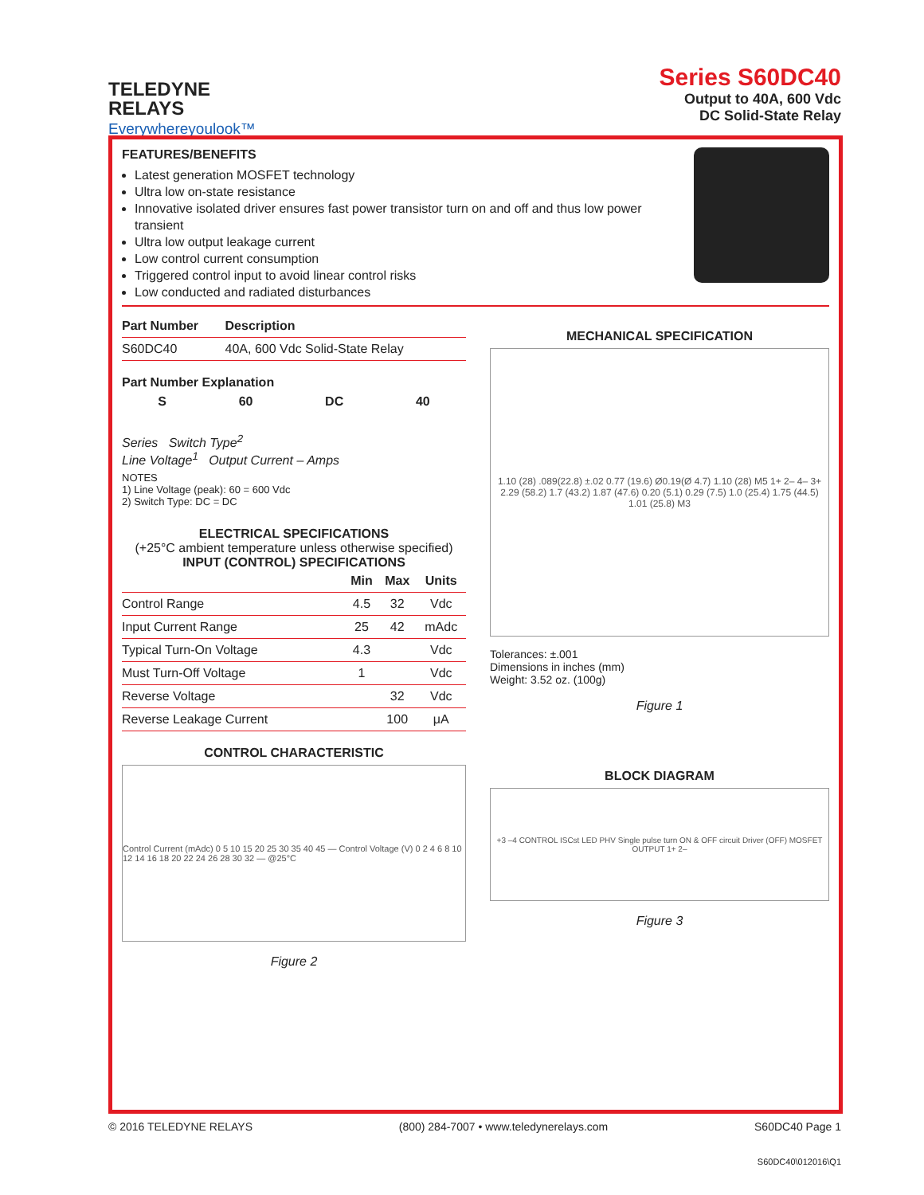TELEDYNE
RELAYS
Everywhereyoulook™
Series S60DC40
Output to 40A, 600 Vdc
DC Solid-State Relay
FEATURES/BENEFITS
Latest generation MOSFET technology
Ultra low on-state resistance
Innovative isolated driver ensures fast power transistor turn on and off and thus low power transient
Ultra low output leakage current
Low control current consumption
Triggered control input to avoid linear control risks
Low conducted and radiated disturbances
| Part Number | Description |
| --- | --- |
| S60DC40 | 40A, 600 Vdc Solid-State Relay |
Part Number Explanation
S 60 DC 40
Series Switch Type<sup>2</sup>
Line Voltage<sup>1</sup> Output Current – Amps
NOTES
1) Line Voltage (peak): 60 = 600 Vdc
2) Switch Type: DC = DC
ELECTRICAL SPECIFICATIONS
(+25°C ambient temperature unless otherwise specified)
INPUT (CONTROL) SPECIFICATIONS
| | Min | Max | Units |
| --- | --- | --- | --- |
| Control Range | 4.5 | 32 | Vdc |
| Input Current Range | 25 | 42 | mAdc |
| Typical Turn-On Voltage | 4.3 | | Vdc |
| Must Turn-Off Voltage | 1 | | Vdc |
| Reverse Voltage | | 32 | Vdc |
| Reverse Leakage Current | | 100 | μA |
CONTROL CHARACTERISTIC
Control Current (mAdc) 0 5 10 15 20 25 30 35 40 45 — Control Voltage (V) 0 2 4 6 8 10 12 14 16 18 20 22 24 26 28 30 32 — @25°C
Figure 2
MECHANICAL SPECIFICATION
1.10 (28) .089(22.8) ±.02 0.77 (19.6) Ø0.19(Ø 4.7) 1.10 (28) M5 1+ 2– 4– 3+ 2.29 (58.2) 1.7 (43.2) 1.87 (47.6) 0.20 (5.1) 0.29 (7.5) 1.0 (25.4) 1.75 (44.5) 1.01 (25.8) M3
Tolerances: ±.001
Dimensions in inches (mm)
Weight: 3.52 oz. (100g)
Figure 1
BLOCK DIAGRAM
+3 –4 CONTROL ISCst LED PHV Single pulse turn ON & OFF circuit Driver (OFF) MOSFET OUTPUT 1+ 2–
Figure 3
© 2016 TELEDYNE RELAYS (800) 284-7007 • www.teledynerelays.com S60DC40 Page 1
S60DC40\012016\Q1